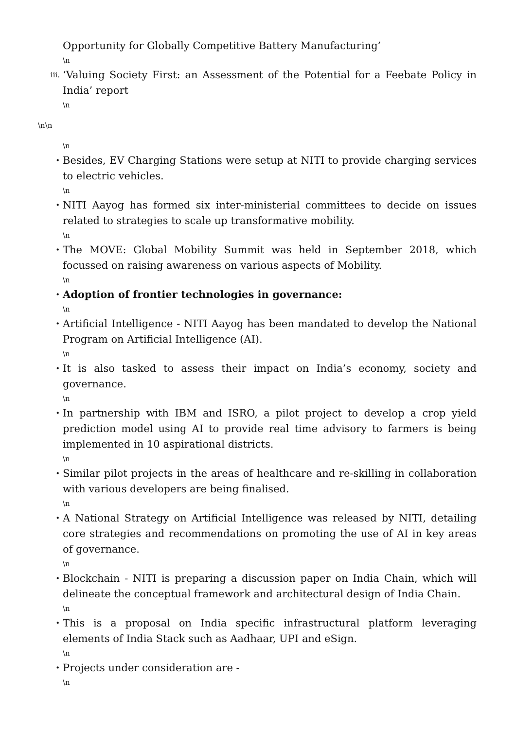Opportunity for Globally Competitive Battery Manufacturing’
\n
iii.
‘Valuing Society First: an Assessment of the Potential for a Feebate Policy in India’ report
\n
\n\n
\n
•
Besides, EV Charging Stations were setup at NITI to provide charging services to electric vehicles.
\n
•
NITI Aayog has formed six inter-ministerial committees to decide on issues related to strategies to scale up transformative mobility.
\n
•
The MOVE: Global Mobility Summit was held in September 2018, which focussed on raising awareness on various aspects of Mobility.
\n
•
Adoption of frontier technologies in governance:
\n
•
Artificial Intelligence - NITI Aayog has been mandated to develop the National Program on Artificial Intelligence (AI).
\n
•
It is also tasked to assess their impact on India’s economy, society and governance.
\n
•
In partnership with IBM and ISRO, a pilot project to develop a crop yield prediction model using AI to provide real time advisory to farmers is being implemented in 10 aspirational districts.
\n
•
Similar pilot projects in the areas of healthcare and re-skilling in collaboration with various developers are being finalised.
\n
•
A National Strategy on Artificial Intelligence was released by NITI, detailing core strategies and recommendations on promoting the use of AI in key areas of governance.
\n
•
Blockchain - NITI is preparing a discussion paper on India Chain, which will delineate the conceptual framework and architectural design of India Chain.
\n
•
This is a proposal on India specific infrastructural platform leveraging elements of India Stack such as Aadhaar, UPI and eSign.
\n
•
Projects under consideration are -
\n